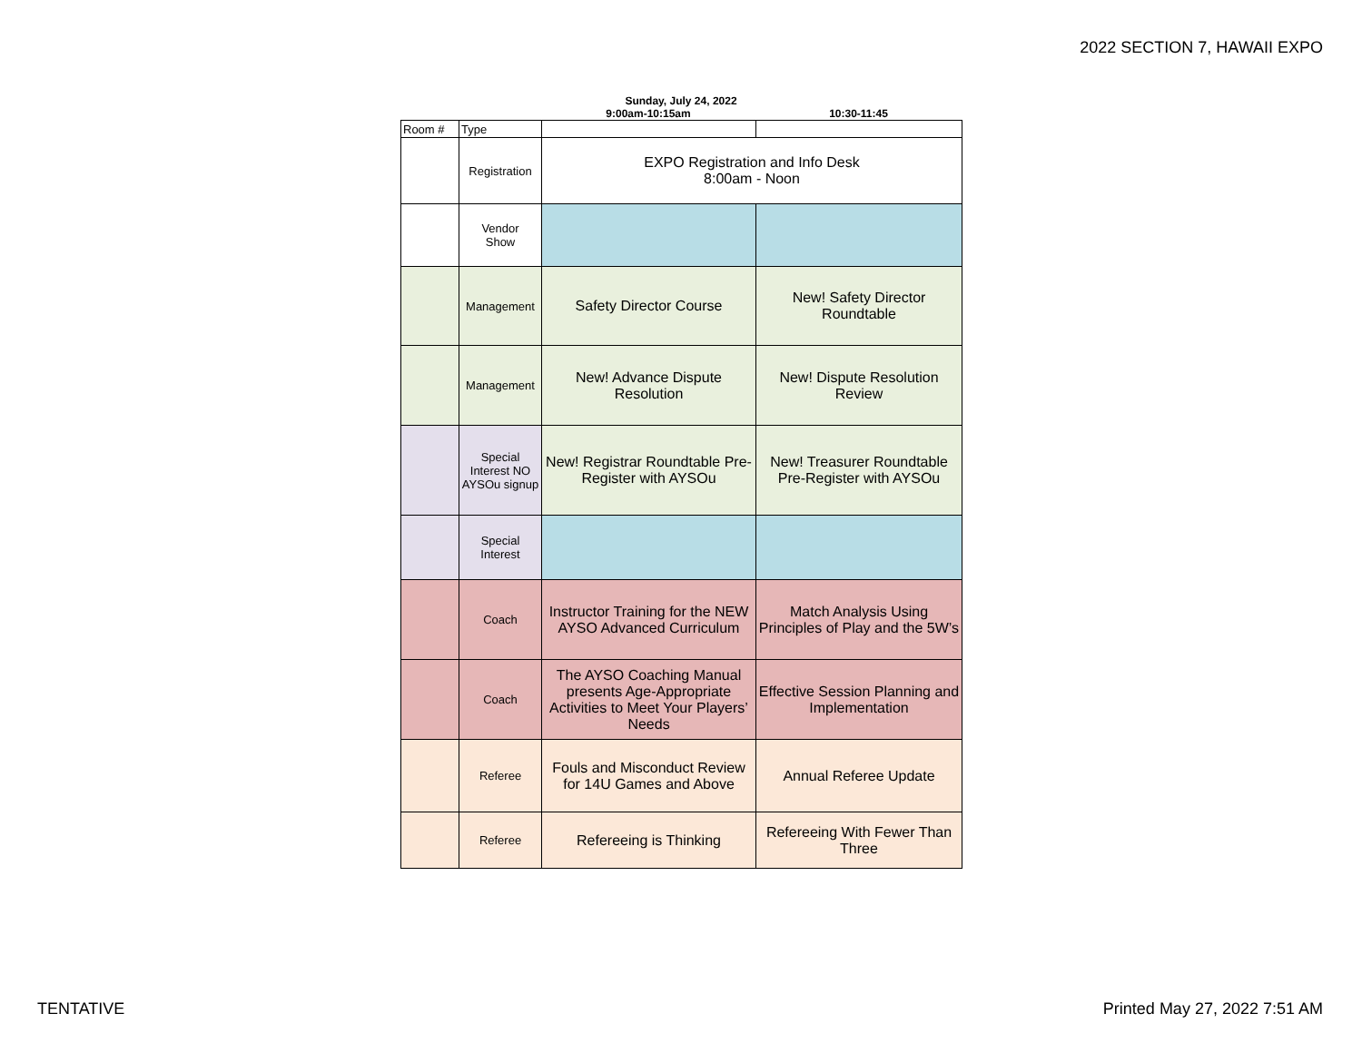2022 SECTION 7, HAWAII EXPO
Sunday, July 24, 2022
9:00am-10:15am 10:30-11:45
| Room # | Type | | |
| | Registration | EXPO Registration and Info Desk 8:00am - Noon | |
| | Vendor Show | | |
| | Management | Safety Director Course | New! Safety Director Roundtable |
| | Management | New! Advance Dispute Resolution | New! Dispute Resolution Review |
| | Special Interest NO AYSOu signup | New! Registrar Roundtable Pre-Register with AYSOu | New! Treasurer Roundtable Pre-Register with AYSOu |
| | Special Interest | | |
| | Coach | Instructor Training for the NEW AYSO Advanced Curriculum | Match Analysis Using Principles of Play and the 5W’s |
| | Coach | The AYSO Coaching Manual presents Age-Appropriate Activities to Meet Your Players’ Needs | Effective Session Planning and Implementation |
| | Referee | Fouls and Misconduct Review for 14U Games and Above | Annual Referee Update |
| | Referee | Refereeing is Thinking | Refereeing With Fewer Than Three |
TENTATIVE Printed May 27, 2022 7:51 AM